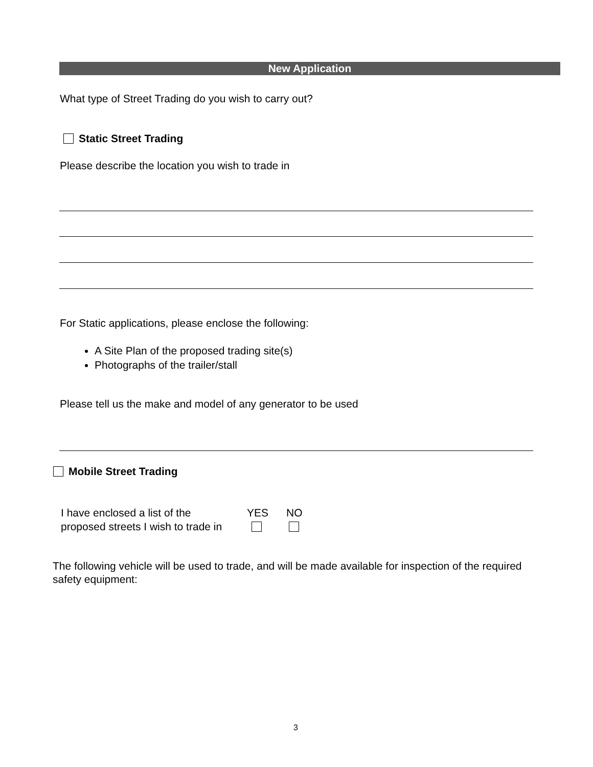New Application
What type of Street Trading do you wish to carry out?
Static Street Trading
Please describe the location you wish to trade in
For Static applications, please enclose the following:
A Site Plan of the proposed trading site(s)
Photographs of the trailer/stall
Please tell us the make and model of any generator to be used
Mobile Street Trading
I have enclosed a list of the
proposed streets I wish to trade in
YES
NO
The following vehicle will be used to trade, and will be made available for inspection of the required safety equipment:
3